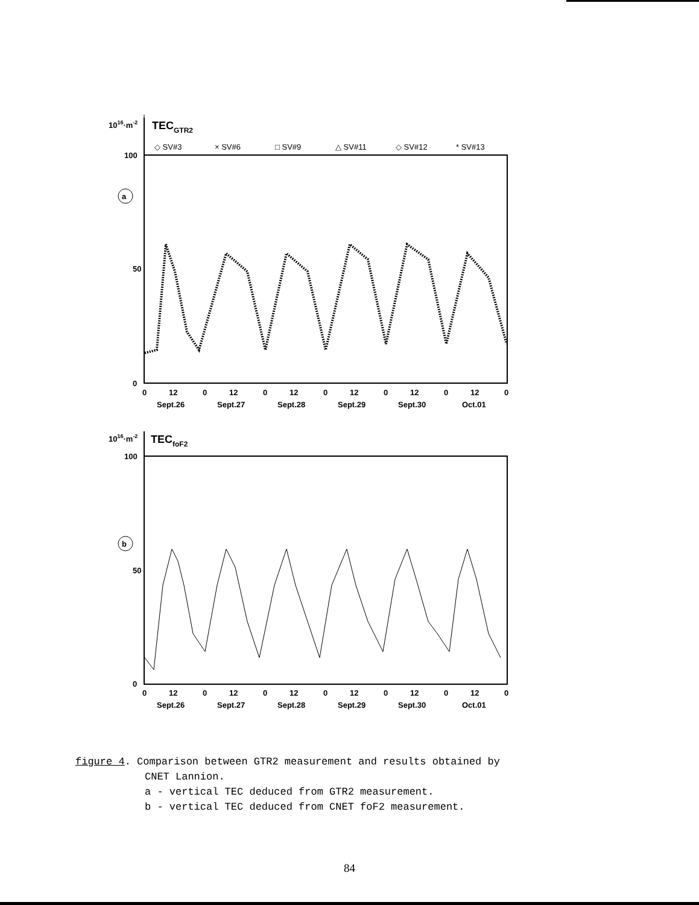1016·m-2
TECGTR2
◇ SV#3
× SV#6
□ SV#9
△ SV#11
◇ SV#12
* SV#13
100
50
0
a
0
12
0
12
0
12
0
12
0
12
0
12
0
Sept.26
Sept.27
Sept.28
Sept.29
Sept.30
Oct.01
1016·m-2
TECfoF2
100
50
0
b
0
12
0
12
0
12
0
12
0
12
0
12
0
Sept.26
Sept.27
Sept.28
Sept.29
Sept.30
Oct.01
figure 4. Comparison between GTR2 measurement and results obtained by
CNET Lannion.
a - vertical TEC deduced from GTR2 measurement.
b - vertical TEC deduced from CNET foF2 measurement.
84